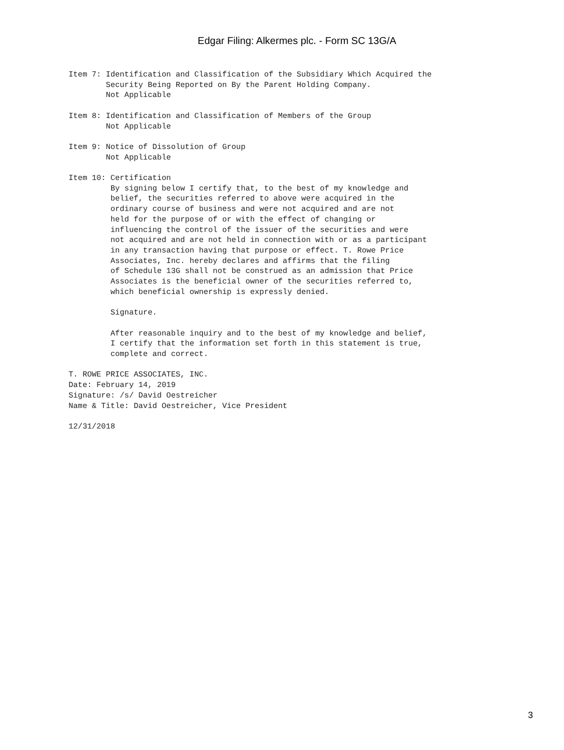Edgar Filing: Alkermes plc. - Form SC 13G/A
Item 7: Identification and Classification of the Subsidiary Which Acquired the
        Security Being Reported on By the Parent Holding Company.
        Not Applicable

Item 8: Identification and Classification of Members of the Group
        Not Applicable

Item 9: Notice of Dissolution of Group
        Not Applicable

Item 10: Certification
         By signing below I certify that, to the best of my knowledge and
         belief, the securities referred to above were acquired in the
         ordinary course of business and were not acquired and are not
         held for the purpose of or with the effect of changing or
         influencing the control of the issuer of the securities and were
         not acquired and are not held in connection with or as a participant
         in any transaction having that purpose or effect. T. Rowe Price
         Associates, Inc. hereby declares and affirms that the filing
         of Schedule 13G shall not be construed as an admission that Price
         Associates is the beneficial owner of the securities referred to,
         which beneficial ownership is expressly denied.

         Signature.

         After reasonable inquiry and to the best of my knowledge and belief,
         I certify that the information set forth in this statement is true,
         complete and correct.

T. ROWE PRICE ASSOCIATES, INC.
Date: February 14, 2019
Signature: /s/ David Oestreicher
Name & Title: David Oestreicher, Vice President

12/31/2018
3